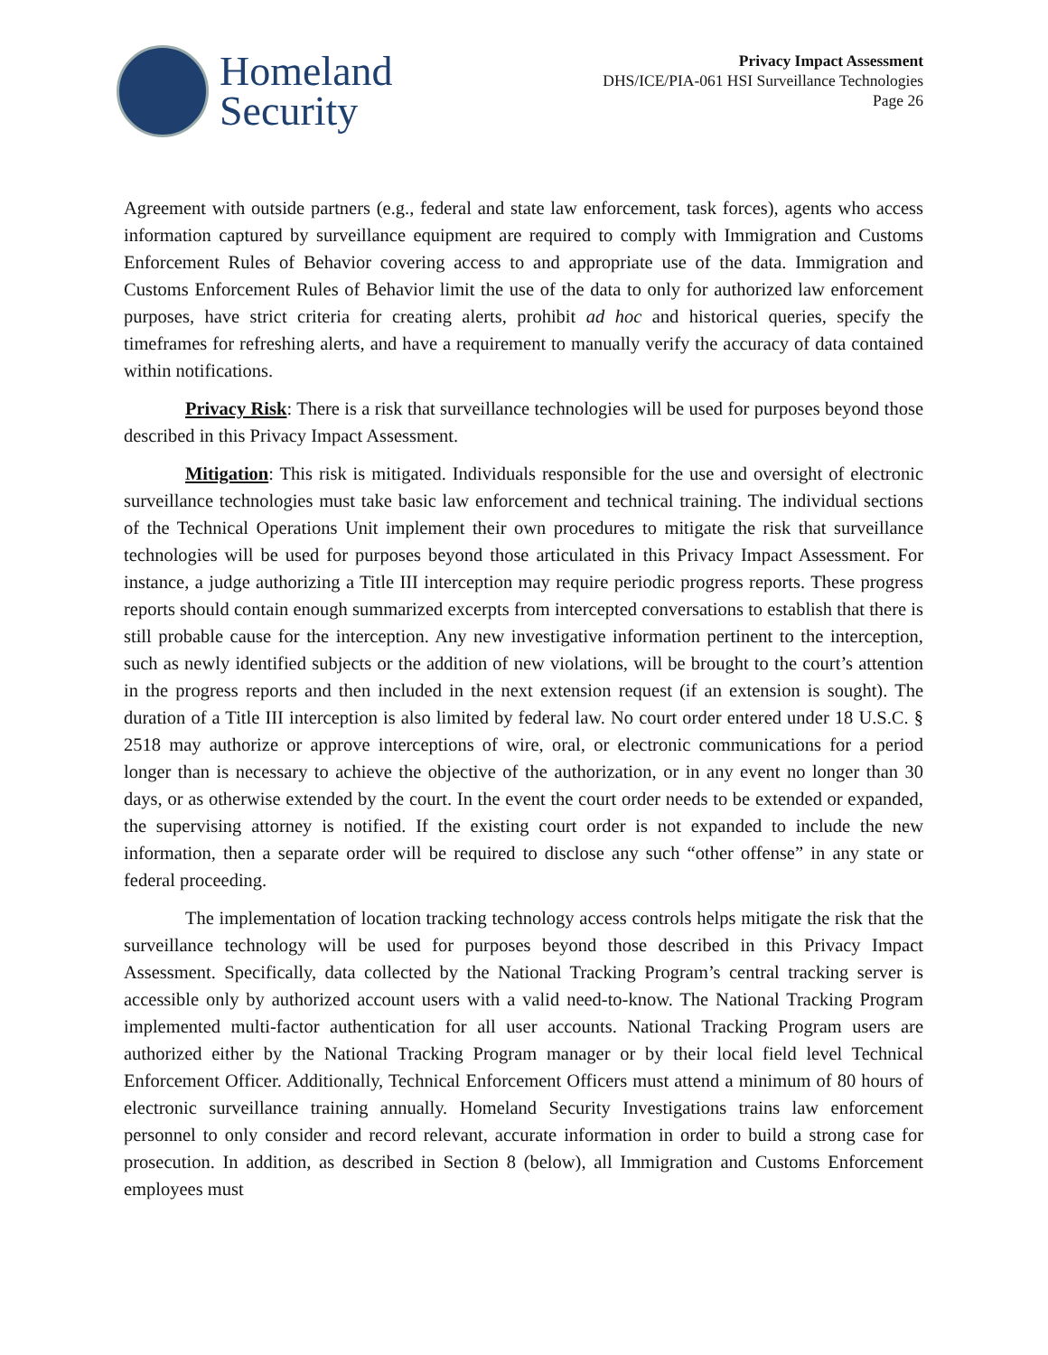Homeland
Security
Privacy Impact Assessment
DHS/ICE/PIA-061 HSI Surveillance Technologies
Page 26
Agreement with outside partners (e.g., federal and state law enforcement, task forces), agents who access information captured by surveillance equipment are required to comply with Immigration and Customs Enforcement Rules of Behavior covering access to and appropriate use of the data. Immigration and Customs Enforcement Rules of Behavior limit the use of the data to only for authorized law enforcement purposes, have strict criteria for creating alerts, prohibit ad hoc and historical queries, specify the timeframes for refreshing alerts, and have a requirement to manually verify the accuracy of data contained within notifications.
Privacy Risk: There is a risk that surveillance technologies will be used for purposes beyond those described in this Privacy Impact Assessment.
Mitigation: This risk is mitigated. Individuals responsible for the use and oversight of electronic surveillance technologies must take basic law enforcement and technical training. The individual sections of the Technical Operations Unit implement their own procedures to mitigate the risk that surveillance technologies will be used for purposes beyond those articulated in this Privacy Impact Assessment. For instance, a judge authorizing a Title III interception may require periodic progress reports. These progress reports should contain enough summarized excerpts from intercepted conversations to establish that there is still probable cause for the interception. Any new investigative information pertinent to the interception, such as newly identified subjects or the addition of new violations, will be brought to the court’s attention in the progress reports and then included in the next extension request (if an extension is sought). The duration of a Title III interception is also limited by federal law. No court order entered under 18 U.S.C. § 2518 may authorize or approve interceptions of wire, oral, or electronic communications for a period longer than is necessary to achieve the objective of the authorization, or in any event no longer than 30 days, or as otherwise extended by the court. In the event the court order needs to be extended or expanded, the supervising attorney is notified. If the existing court order is not expanded to include the new information, then a separate order will be required to disclose any such “other offense” in any state or federal proceeding.
The implementation of location tracking technology access controls helps mitigate the risk that the surveillance technology will be used for purposes beyond those described in this Privacy Impact Assessment. Specifically, data collected by the National Tracking Program’s central tracking server is accessible only by authorized account users with a valid need-to-know. The National Tracking Program implemented multi-factor authentication for all user accounts. National Tracking Program users are authorized either by the National Tracking Program manager or by their local field level Technical Enforcement Officer. Additionally, Technical Enforcement Officers must attend a minimum of 80 hours of electronic surveillance training annually. Homeland Security Investigations trains law enforcement personnel to only consider and record relevant, accurate information in order to build a strong case for prosecution. In addition, as described in Section 8 (below), all Immigration and Customs Enforcement employees must